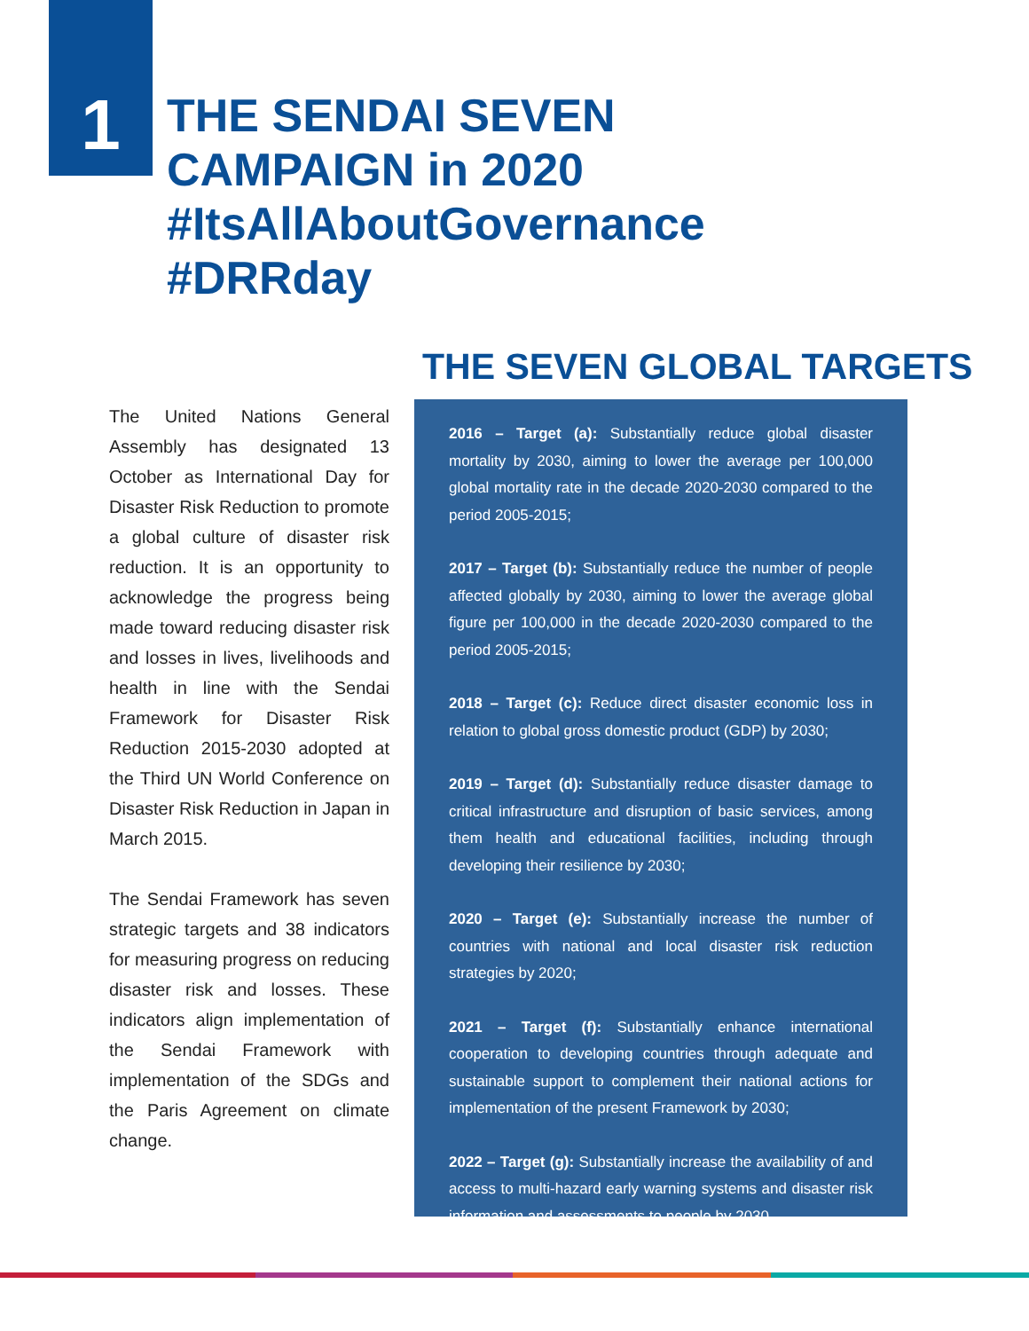1
THE SENDAI SEVEN
CAMPAIGN in 2020
#ItsAllAboutGovernance
#DRRday
The United Nations General Assembly has designated 13 October as International Day for Disaster Risk Reduction to promote a global culture of disaster risk reduction. It is an opportunity to acknowledge the progress being made toward reducing disaster risk and losses in lives, livelihoods and health in line with the Sendai Framework for Disaster Risk Reduction 2015-2030 adopted at the Third UN World Conference on Disaster Risk Reduction in Japan in March 2015.
The Sendai Framework has seven strategic targets and 38 indicators for measuring progress on reducing disaster risk and losses. These indicators align implementation of the Sendai Framework with implementation of the SDGs and the Paris Agreement on climate change.
THE SEVEN GLOBAL TARGETS
2016 – Target (a): Substantially reduce global disaster mortality by 2030, aiming to lower the average per 100,000 global mortality rate in the decade 2020-2030 compared to the period 2005-2015;
2017 – Target (b): Substantially reduce the number of people affected globally by 2030, aiming to lower the average global figure per 100,000 in the decade 2020-2030 compared to the period 2005-2015;
2018 – Target (c): Reduce direct disaster economic loss in relation to global gross domestic product (GDP) by 2030;
2019 – Target (d): Substantially reduce disaster damage to critical infrastructure and disruption of basic services, among them health and educational facilities, including through developing their resilience by 2030;
2020 – Target (e): Substantially increase the number of countries with national and local disaster risk reduction strategies by 2020;
2021 – Target (f): Substantially enhance international cooperation to developing countries through adequate and sustainable support to complement their national actions for implementation of the present Framework by 2030;
2022 – Target (g): Substantially increase the availability of and access to multi-hazard early warning systems and disaster risk information and assessments to people by 2030.